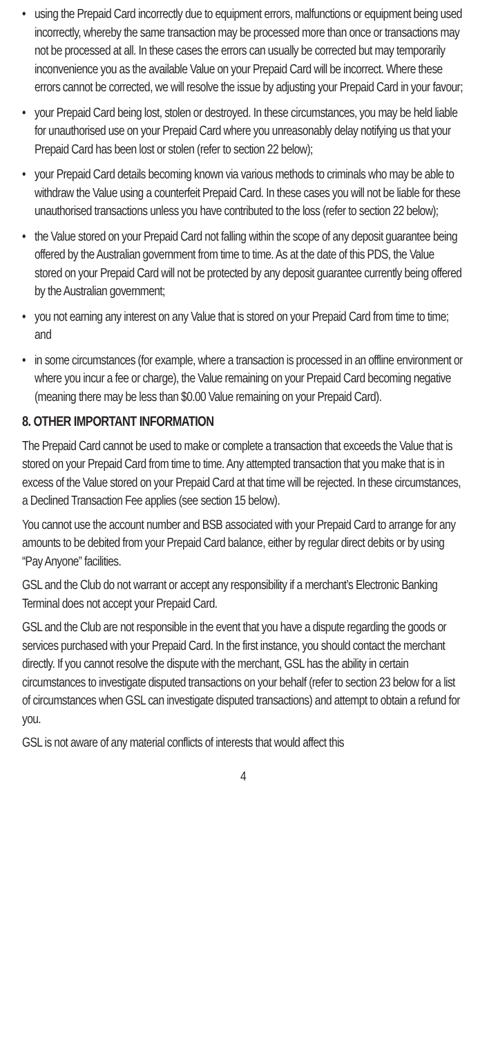• using the Prepaid Card incorrectly due to equipment errors, malfunctions or equipment being used incorrectly, whereby the same transaction may be processed more than once or transactions may not be processed at all. In these cases the errors can usually be corrected but may temporarily inconvenience you as the available Value on your Prepaid Card will be incorrect. Where these errors cannot be corrected, we will resolve the issue by adjusting your Prepaid Card in your favour;
• your Prepaid Card being lost, stolen or destroyed. In these circumstances, you may be held liable for unauthorised use on your Prepaid Card where you unreasonably delay notifying us that your Prepaid Card has been lost or stolen (refer to section 22 below);
• your Prepaid Card details becoming known via various methods to criminals who may be able to withdraw the Value using a counterfeit Prepaid Card. In these cases you will not be liable for these unauthorised transactions unless you have contributed to the loss (refer to section 22 below);
• the Value stored on your Prepaid Card not falling within the scope of any deposit guarantee being offered by the Australian government from time to time. As at the date of this PDS, the Value stored on your Prepaid Card will not be protected by any deposit guarantee currently being offered by the Australian government;
• you not earning any interest on any Value that is stored on your Prepaid Card from time to time; and
• in some circumstances (for example, where a transaction is processed in an offline environment or where you incur a fee or charge), the Value remaining on your Prepaid Card becoming negative (meaning there may be less than $0.00 Value remaining on your Prepaid Card).
8. OTHER IMPORTANT INFORMATION
The Prepaid Card cannot be used to make or complete a transaction that exceeds the Value that is stored on your Prepaid Card from time to time. Any attempted transaction that you make that is in excess of the Value stored on your Prepaid Card at that time will be rejected. In these circumstances, a Declined Transaction Fee applies (see section 15 below).
You cannot use the account number and BSB associated with your Prepaid Card to arrange for any amounts to be debited from your Prepaid Card balance, either by regular direct debits or by using “Pay Anyone” facilities.
GSL and the Club do not warrant or accept any responsibility if a merchant’s Electronic Banking Terminal does not accept your Prepaid Card.
GSL and the Club are not responsible in the event that you have a dispute regarding the goods or services purchased with your Prepaid Card. In the first instance, you should contact the merchant directly. If you cannot resolve the dispute with the merchant, GSL has the ability in certain circumstances to investigate disputed transactions on your behalf (refer to section 23 below for a list of circumstances when GSL can investigate disputed transactions) and attempt to obtain a refund for you.
GSL is not aware of any material conflicts of interests that would affect this
4